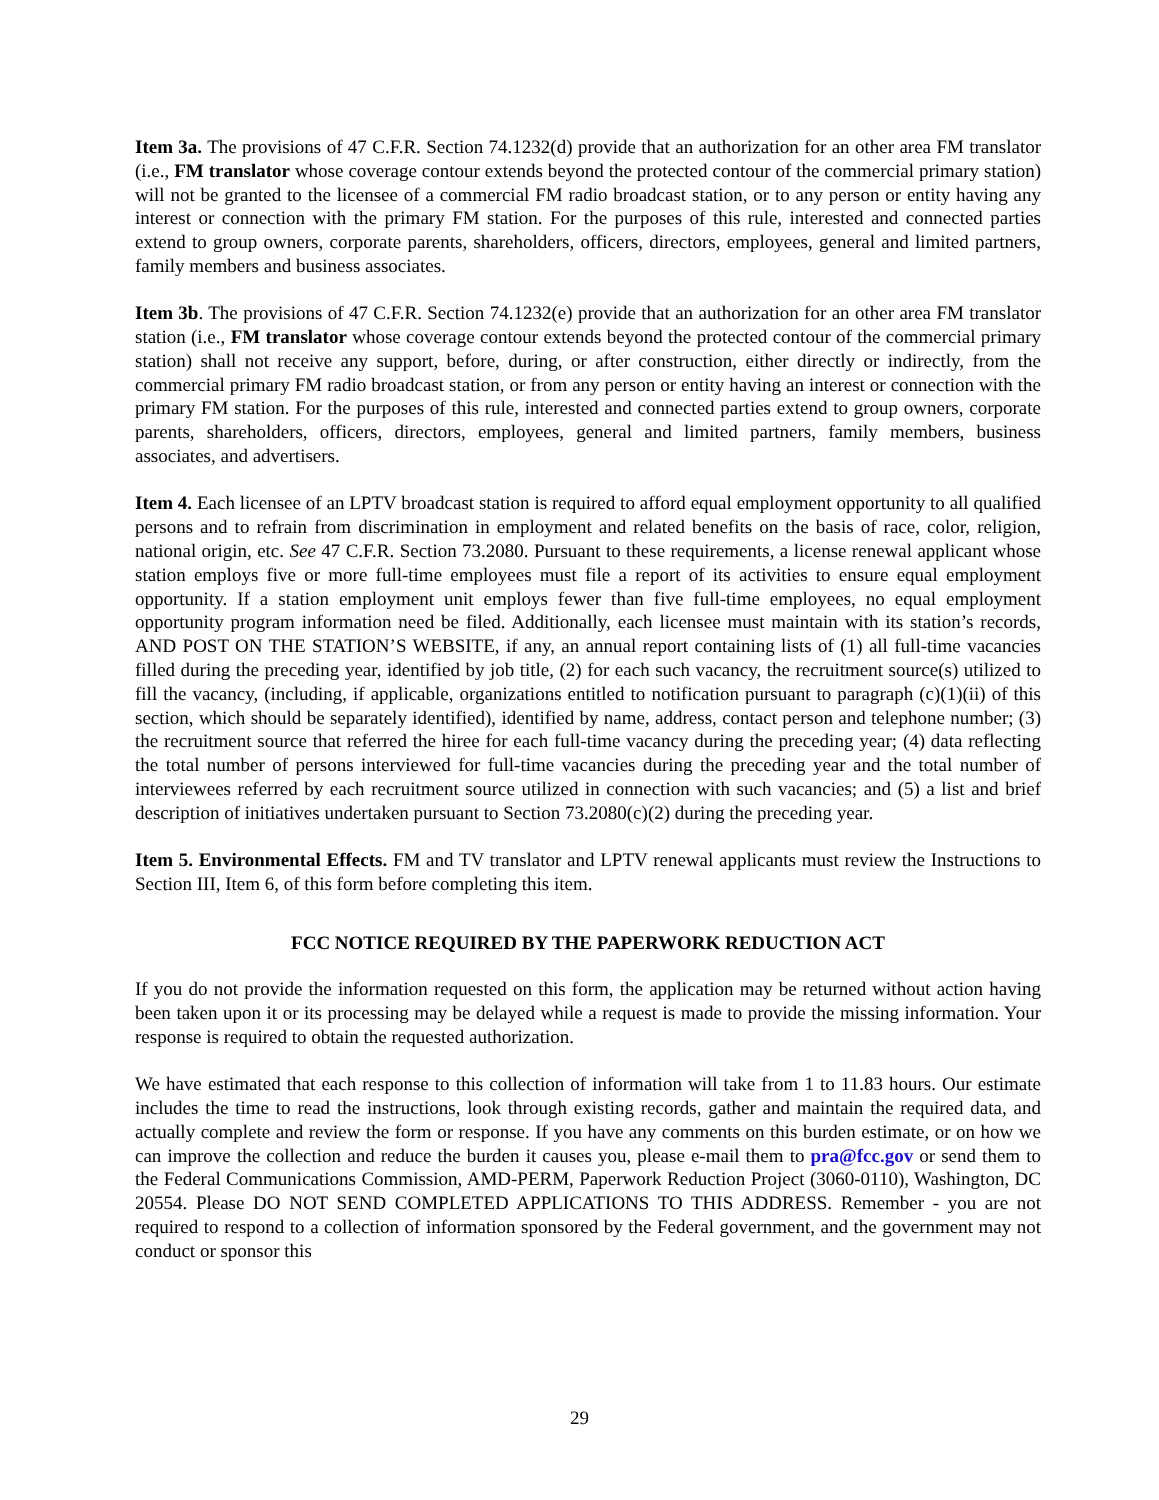Item 3a. The provisions of 47 C.F.R. Section 74.1232(d) provide that an authorization for an other area FM translator (i.e., FM translator whose coverage contour extends beyond the protected contour of the commercial primary station) will not be granted to the licensee of a commercial FM radio broadcast station, or to any person or entity having any interest or connection with the primary FM station. For the purposes of this rule, interested and connected parties extend to group owners, corporate parents, shareholders, officers, directors, employees, general and limited partners, family members and business associates.
Item 3b. The provisions of 47 C.F.R. Section 74.1232(e) provide that an authorization for an other area FM translator station (i.e., FM translator whose coverage contour extends beyond the protected contour of the commercial primary station) shall not receive any support, before, during, or after construction, either directly or indirectly, from the commercial primary FM radio broadcast station, or from any person or entity having an interest or connection with the primary FM station. For the purposes of this rule, interested and connected parties extend to group owners, corporate parents, shareholders, officers, directors, employees, general and limited partners, family members, business associates, and advertisers.
Item 4. Each licensee of an LPTV broadcast station is required to afford equal employment opportunity to all qualified persons and to refrain from discrimination in employment and related benefits on the basis of race, color, religion, national origin, etc. See 47 C.F.R. Section 73.2080. Pursuant to these requirements, a license renewal applicant whose station employs five or more full-time employees must file a report of its activities to ensure equal employment opportunity. If a station employment unit employs fewer than five full-time employees, no equal employment opportunity program information need be filed. Additionally, each licensee must maintain with its station’s records, AND POST ON THE STATION’S WEBSITE, if any, an annual report containing lists of (1) all full-time vacancies filled during the preceding year, identified by job title, (2) for each such vacancy, the recruitment source(s) utilized to fill the vacancy, (including, if applicable, organizations entitled to notification pursuant to paragraph (c)(1)(ii) of this section, which should be separately identified), identified by name, address, contact person and telephone number; (3) the recruitment source that referred the hiree for each full-time vacancy during the preceding year; (4) data reflecting the total number of persons interviewed for full-time vacancies during the preceding year and the total number of interviewees referred by each recruitment source utilized in connection with such vacancies; and (5) a list and brief description of initiatives undertaken pursuant to Section 73.2080(c)(2) during the preceding year.
Item 5. Environmental Effects. FM and TV translator and LPTV renewal applicants must review the Instructions to Section III, Item 6, of this form before completing this item.
FCC NOTICE REQUIRED BY THE PAPERWORK REDUCTION ACT
If you do not provide the information requested on this form, the application may be returned without action having been taken upon it or its processing may be delayed while a request is made to provide the missing information. Your response is required to obtain the requested authorization.
We have estimated that each response to this collection of information will take from 1 to 11.83 hours. Our estimate includes the time to read the instructions, look through existing records, gather and maintain the required data, and actually complete and review the form or response. If you have any comments on this burden estimate, or on how we can improve the collection and reduce the burden it causes you, please e-mail them to pra@fcc.gov or send them to the Federal Communications Commission, AMD-PERM, Paperwork Reduction Project (3060-0110), Washington, DC 20554. Please DO NOT SEND COMPLETED APPLICATIONS TO THIS ADDRESS. Remember - you are not required to respond to a collection of information sponsored by the Federal government, and the government may not conduct or sponsor this
29